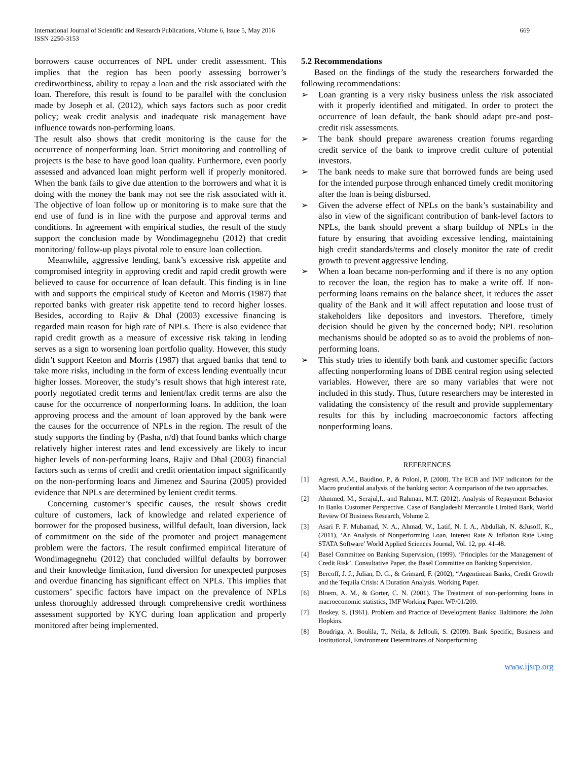International Journal of Scientific and Research Publications, Volume 6, Issue 5, May 2016
ISSN 2250-3153
669
borrowers cause occurrences of NPL under credit assessment. This implies that the region has been poorly assessing borrower’s creditworthiness, ability to repay a loan and the risk associated with the loan. Therefore, this result is found to be parallel with the conclusion made by Joseph et al. (2012), which says factors such as poor credit policy; weak credit analysis and inadequate risk management have influence towards non-performing loans.
The result also shows that credit monitoring is the cause for the occurrence of nonperforming loan. Strict monitoring and controlling of projects is the base to have good loan quality. Furthermore, even poorly assessed and advanced loan might perform well if properly monitored. When the bank fails to give due attention to the borrowers and what it is doing with the money the bank may not see the risk associated with it. The objective of loan follow up or monitoring is to make sure that the end use of fund is in line with the purpose and approval terms and conditions. In agreement with empirical studies, the result of the study support the conclusion made by Wondimagegnehu (2012) that credit monitoring/ follow-up plays pivotal role to ensure loan collection.
Meanwhile, aggressive lending, bank’s excessive risk appetite and compromised integrity in approving credit and rapid credit growth were believed to cause for occurrence of loan default. This finding is in line with and supports the empirical study of Keeton and Morris (1987) that reported banks with greater risk appetite tend to record higher losses. Besides, according to Rajiv & Dhal (2003) excessive financing is regarded main reason for high rate of NPLs. There is also evidence that rapid credit growth as a measure of excessive risk taking in lending serves as a sign to worsening loan portfolio quality. However, this study didn’t support Keeton and Morris (1987) that argued banks that tend to take more risks, including in the form of excess lending eventually incur higher losses. Moreover, the study’s result shows that high interest rate, poorly negotiated credit terms and lenient/lax credit terms are also the cause for the occurrence of nonperforming loans. In addition, the loan approving process and the amount of loan approved by the bank were the causes for the occurrence of NPLs in the region. The result of the study supports the finding by (Pasha, n/d) that found banks which charge relatively higher interest rates and lend excessively are likely to incur higher levels of non-performing loans, Rajiv and Dhal (2003) financial factors such as terms of credit and credit orientation impact significantly on the non-performing loans and Jimenez and Saurina (2005) provided evidence that NPLs are determined by lenient credit terms.
Concerning customer’s specific causes, the result shows credit culture of customers, lack of knowledge and related experience of borrower for the proposed business, willful default, loan diversion, lack of commitment on the side of the promoter and project management problem were the factors. The result confirmed empirical literature of Wondimagegnehu (2012) that concluded willful defaults by borrower and their knowledge limitation, fund diversion for unexpected purposes and overdue financing has significant effect on NPLs. This implies that customers’ specific factors have impact on the prevalence of NPLs unless thoroughly addressed through comprehensive credit worthiness assessment supported by KYC during loan application and properly monitored after being implemented.
5.2 Recommendations
Based on the findings of the study the researchers forwarded the following recommendations:
➢ Loan granting is a very risky business unless the risk associated with it properly identified and mitigated. In order to protect the occurrence of loan default, the bank should adapt pre-and post-credit risk assessments.
➢ The bank should prepare awareness creation forums regarding credit service of the bank to improve credit culture of potential investors.
➢ The bank needs to make sure that borrowed funds are being used for the intended purpose through enhanced timely credit monitoring after the loan is being disbursed.
➢ Given the adverse effect of NPLs on the bank’s sustainability and also in view of the significant contribution of bank-level factors to NPLs, the bank should prevent a sharp buildup of NPLs in the future by ensuring that avoiding excessive lending, maintaining high credit standards/terms and closely monitor the rate of credit growth to prevent aggressive lending.
➢ When a loan became non-performing and if there is no any option to recover the loan, the region has to make a write off. If non-performing loans remains on the balance sheet, it reduces the asset quality of the Bank and it will affect reputation and loose trust of stakeholders like depositors and investors. Therefore, timely decision should be given by the concerned body; NPL resolution mechanisms should be adopted so as to avoid the problems of non-performing loans.
➢ This study tries to identify both bank and customer specific factors affecting nonperforming loans of DBE central region using selected variables. However, there are so many variables that were not included in this study. Thus, future researchers may be interested in validating the consistency of the result and provide supplementary results for this by including macroeconomic factors affecting nonperforming loans.
REFERENCES
[1] Agresti, A.M., Baudino, P., & Poloni, P. (2008). The ECB and IMF indicators for the Macro prudential analysis of the banking sector: A comparison of the two approaches.
[2] Ahmmed, M., Serajul,I., and Rahman, M.T. (2012). Analysis of Repayment Behavior In Banks Customer Perspective. Case of Bangladeshi Mercantile Limited Bank, World Review Of Business Research, Volume 2.
[3] Asari F. F. Muhamad, N. A., Ahmad, W., Latif, N. I. A., Abdullah, N. &Jusoff, K., (2011), ‘An Analysis of Nonperforming Loan, Interest Rate & Inflation Rate Using STATA Software’ World Applied Sciences Journal, Vol. 12, pp. 41-48.
[4] Basel Committee on Banking Supervision, (1999). ‘Principles for the Management of Credit Risk’. Consultative Paper, the Basel Committee on Banking Supervision.
[5] Bercoff, J. J., Julian, D. G., & Grimard, F. (2002), “Argentinean Banks, Credit Growth and the Tequila Crisis: A Duration Analysis. Working Paper.
[6] Bloem, A. M., & Gorter, C. N. (2001). The Treatment of non-performing loans in macroeconomic statistics, IMF Working Paper. WP/01/209.
[7] Boskey, S. (1961). Problem and Practice of Development Banks: Baltimore: the John Hopkins.
[8] Boudriga, A. Boulila, T., Neila, & Jellouli, S. (2009). Bank Specific, Business and Institutional, Environment Determinants of Nonperforming
www.ijsrp.org